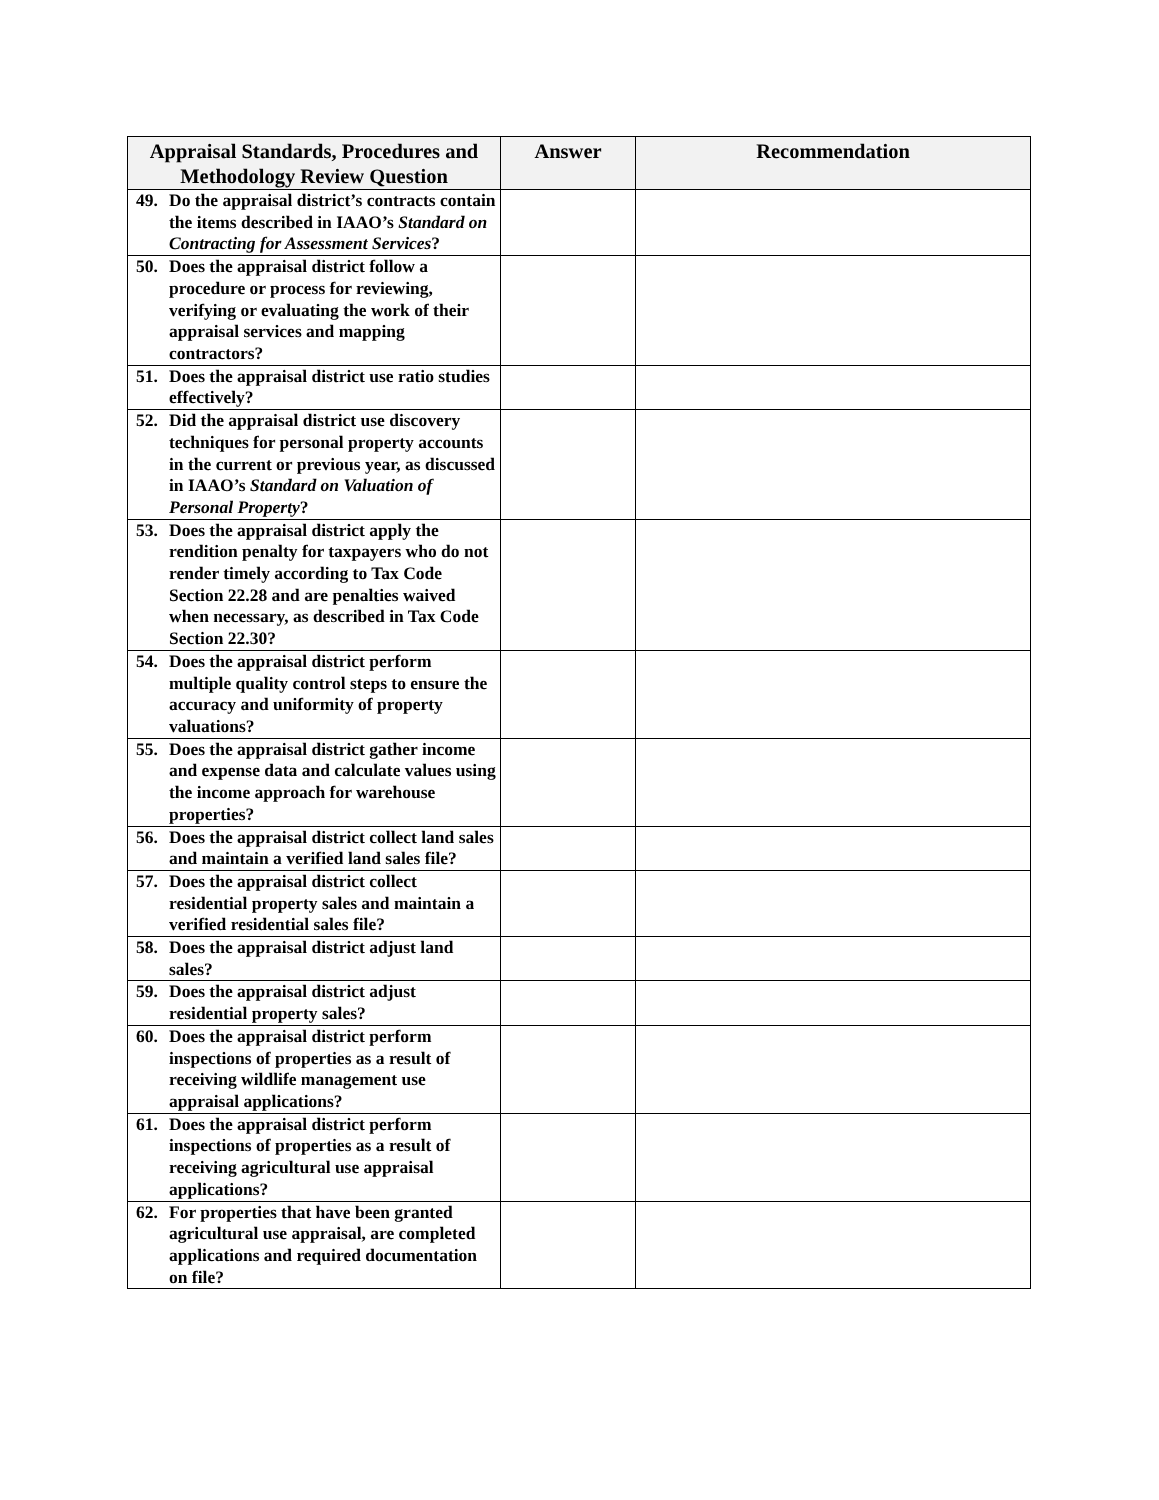| Appraisal Standards, Procedures and Methodology Review Question | Answer | Recommendation |
| --- | --- | --- |
| 49. Do the appraisal district’s contracts contain the items described in IAAO’s Standard on Contracting for Assessment Services ? | | |
| 50. Does the appraisal district follow a procedure or process for reviewing, verifying or evaluating the work of their appraisal services and mapping contractors? | | |
| 51. Does the appraisal district use ratio studies effectively? | | |
| 52. Did the appraisal district use discovery techniques for personal property accounts in the current or previous year, as discussed in IAAO’s Standard on Valuation of Personal Property ? | | |
| 53. Does the appraisal district apply the rendition penalty for taxpayers who do not render timely according to Tax Code Section 22.28 and are penalties waived when necessary, as described in Tax Code Section 22.30? | | |
| 54. Does the appraisal district perform multiple quality control steps to ensure the accuracy and uniformity of property valuations? | | |
| 55. Does the appraisal district gather income and expense data and calculate values using the income approach for warehouse properties? | | |
| 56. Does the appraisal district collect land sales and maintain a verified land sales file? | | |
| 57. Does the appraisal district collect residential property sales and maintain a verified residential sales file? | | |
| 58. Does the appraisal district adjust land sales? | | |
| 59. Does the appraisal district adjust residential property sales? | | |
| 60. Does the appraisal district perform inspections of properties as a result of receiving wildlife management use appraisal applications? | | |
| 61. Does the appraisal district perform inspections of properties as a result of receiving agricultural use appraisal applications? | | |
| 62. For properties that have been granted agricultural use appraisal, are completed applications and required documentation on file? | | |